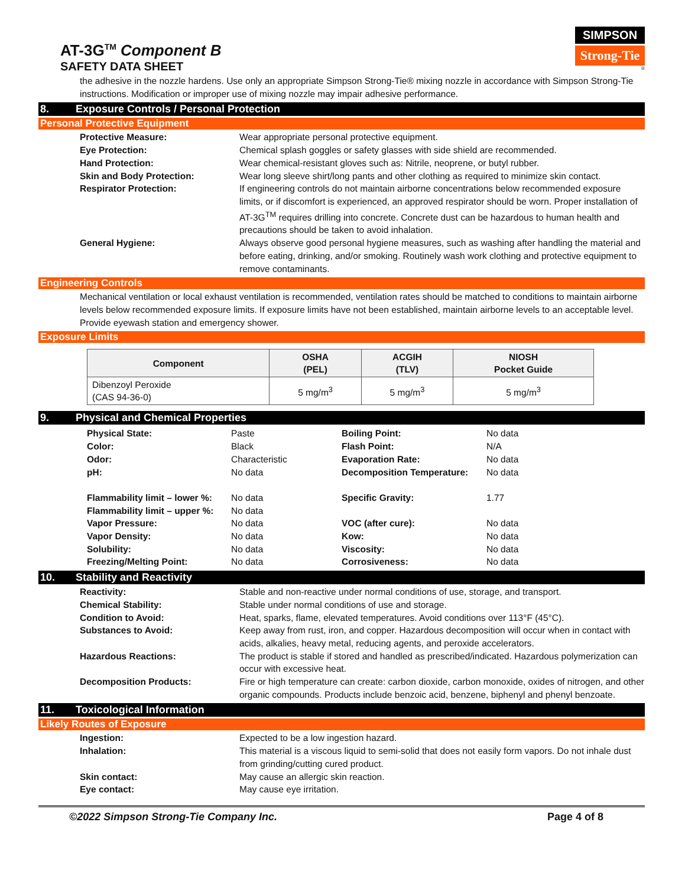AT-3G<sup>TM</sup> Component B
SAFETY DATA SHEET
SIMPSON
Strong-Tie
®
the adhesive in the nozzle hardens. Use only an appropriate Simpson Strong-Tie® mixing nozzle in accordance with Simpson Strong-Tie instructions. Modification or improper use of mixing nozzle may impair adhesive performance.
8. Exposure Controls / Personal Protection
Personal Protective Equipment
Protective Measure: Wear appropriate personal protective equipment. Eye Protection: Chemical splash goggles or safety glasses with side shield are recommended. Hand Protection: Wear chemical-resistant gloves such as: Nitrile, neoprene, or butyl rubber. Skin and Body Protection: Wear long sleeve shirt/long pants and other clothing as required to minimize skin contact. Respirator Protection: If engineering controls do not maintain airborne concentrations below recommended exposure limits, or if discomfort is experienced, an approved respirator should be worn. Proper installation of AT-3G<sup>TM</sup> requires drilling into concrete. Concrete dust can be hazardous to human health and precautions should be taken to avoid inhalation. General Hygiene: Always observe good personal hygiene measures, such as washing after handling the material and before eating, drinking, and/or smoking. Routinely wash work clothing and protective equipment to remove contaminants.
Engineering Controls
Mechanical ventilation or local exhaust ventilation is recommended, ventilation rates should be matched to conditions to maintain airborne levels below recommended exposure limits. If exposure limits have not been established, maintain airborne levels to an acceptable level. Provide eyewash station and emergency shower.
Exposure Limits
| Component | OSHA (PEL) | ACGIH (TLV) | NIOSH Pocket Guide |
| --- | --- | --- | --- |
| Dibenzoyl Peroxide (CAS 94-36-0) | 5 mg/m<sup>3</sup> | 5 mg/m<sup>3</sup> | 5 mg/m<sup>3</sup> |
9. Physical and Chemical Properties
Physical State: Paste Boiling Point: No data Color: Black Flash Point: N/A Odor: Characteristic Evaporation Rate: No data pH: No data Decomposition Temperature: No data Flammability limit – lower %: No data Specific Gravity: 1.77 Flammability limit – upper %: No data Vapor Pressure: No data VOC (after cure): No data Vapor Density: No data Kow: No data Solubility: No data Viscosity: No data Freezing/Melting Point: No data Corrosiveness: No data
10. Stability and Reactivity
Reactivity: Stable and non-reactive under normal conditions of use, storage, and transport. Chemical Stability: Stable under normal conditions of use and storage. Condition to Avoid: Heat, sparks, flame, elevated temperatures. Avoid conditions over 113°F (45°C). Substances to Avoid: Keep away from rust, iron, and copper. Hazardous decomposition will occur when in contact with acids, alkalies, heavy metal, reducing agents, and peroxide accelerators. Hazardous Reactions: The product is stable if stored and handled as prescribed/indicated. Hazardous polymerization can occur with excessive heat. Decomposition Products: Fire or high temperature can create: carbon dioxide, carbon monoxide, oxides of nitrogen, and other organic compounds. Products include benzoic acid, benzene, biphenyl and phenyl benzoate.
11. Toxicological Information
Likely Routes of Exposure
Ingestion: Expected to be a low ingestion hazard. Inhalation: This material is a viscous liquid to semi-solid that does not easily form vapors. Do not inhale dust from grinding/cutting cured product. Skin contact: May cause an allergic skin reaction. Eye contact: May cause eye irritation.
©2022 Simpson Strong-Tie Company Inc. Page 4 of 8